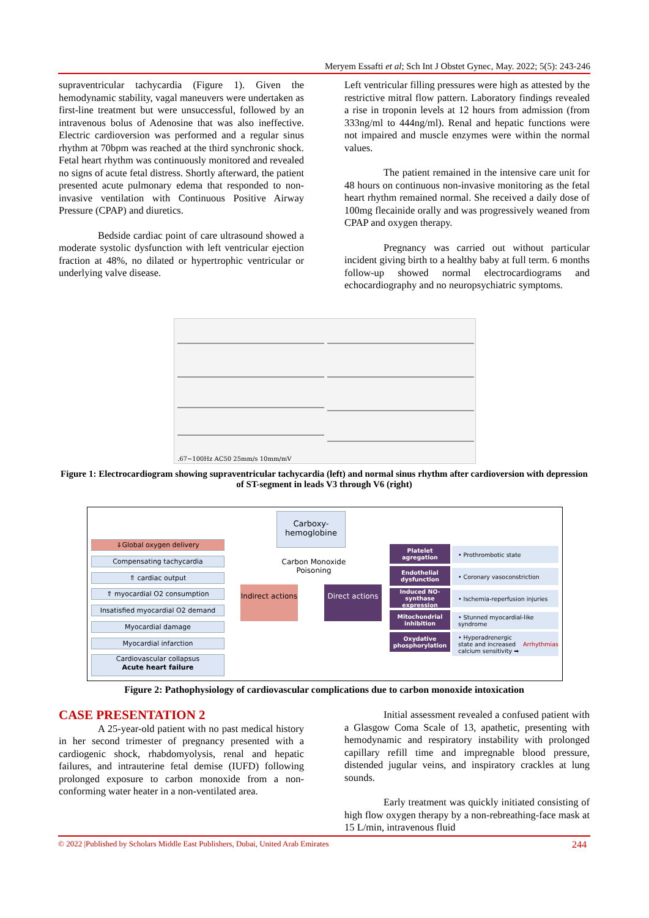Meryem Essafti et al; Sch Int J Obstet Gynec, May. 2022; 5(5): 243-246
supraventricular tachycardia (Figure 1). Given the hemodynamic stability, vagal maneuvers were undertaken as first-line treatment but were unsuccessful, followed by an intravenous bolus of Adenosine that was also ineffective. Electric cardioversion was performed and a regular sinus rhythm at 70bpm was reached at the third synchronic shock. Fetal heart rhythm was continuously monitored and revealed no signs of acute fetal distress. Shortly afterward, the patient presented acute pulmonary edema that responded to non-invasive ventilation with Continuous Positive Airway Pressure (CPAP) and diuretics.
Bedside cardiac point of care ultrasound showed a moderate systolic dysfunction with left ventricular ejection fraction at 48%, no dilated or hypertrophic ventricular or underlying valve disease.
Left ventricular filling pressures were high as attested by the restrictive mitral flow pattern. Laboratory findings revealed a rise in troponin levels at 12 hours from admission (from 333ng/ml to 444ng/ml). Renal and hepatic functions were not impaired and muscle enzymes were within the normal values.
The patient remained in the intensive care unit for 48 hours on continuous non-invasive monitoring as the fetal heart rhythm remained normal. She received a daily dose of 100mg flecainide orally and was progressively weaned from CPAP and oxygen therapy.
Pregnancy was carried out without particular incident giving birth to a healthy baby at full term. 6 months follow-up showed normal electrocardiograms and echocardiography and no neuropsychiatric symptoms.
.67~100Hz AC50 25mm/s 10mm/mV
Figure 1: Electrocardiogram showing supraventricular tachycardia (left) and normal sinus rhythm after cardioversion with depression of ST-segment in leads V3 through V6 (right)
Carboxy-hemoglobine
Carbon Monoxide Poisoning
Indirect actions
Direct actions
⇓Global oxygen delivery
Compensating tachycardia
⇑ cardiac output
⇑ myocardial O2 consumption
Insatisfied myocardial O2 demand
Myocardial damage
Myocardial infarction
Cardiovascular collapsus
Acute heart failure
Platelet agregation
• Prothrombotic state
Endothelial dysfunction
• Coronary vasoconstriction
Induced NO-synthase expression
• Ischemia-reperfusion injuries
Mitochondrial inhibition
• Stunned myocardial-like syndrome
Oxydative phosphorylation
• Hyperadrenergic state and increased calcium sensitivity ➡ Arrhythmias
Figure 2: Pathophysiology of cardiovascular complications due to carbon monoxide intoxication
CASE PRESENTATION 2
A 25-year-old patient with no past medical history in her second trimester of pregnancy presented with a cardiogenic shock, rhabdomyolysis, renal and hepatic failures, and intrauterine fetal demise (IUFD) following prolonged exposure to carbon monoxide from a non-conforming water heater in a non-ventilated area.
Initial assessment revealed a confused patient with a Glasgow Coma Scale of 13, apathetic, presenting with hemodynamic and respiratory instability with prolonged capillary refill time and impregnable blood pressure, distended jugular veins, and inspiratory crackles at lung sounds.
Early treatment was quickly initiated consisting of high flow oxygen therapy by a non-rebreathing-face mask at 15 L/min, intravenous fluid
© 2022 |Published by Scholars Middle East Publishers, Dubai, United Arab Emirates 244